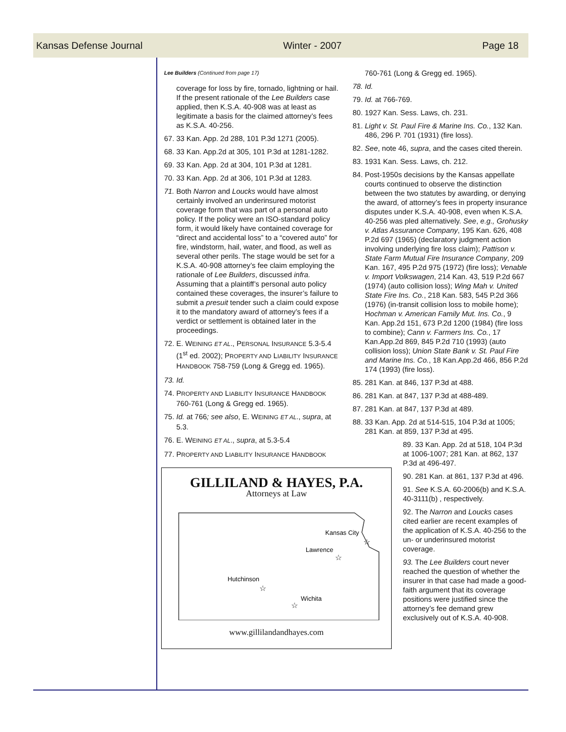Kansas Defense Journal Winter - 2007 Page 18
Lee Builders (Continued from page 17)
coverage for loss by fire, tornado, lightning or hail. If the present rationale of the Lee Builders case applied, then K.S.A. 40-908 was at least as legitimate a basis for the claimed attorney’s fees as K.S.A. 40-256.
67. 33 Kan. App. 2d 288, 101 P.3d 1271 (2005).
68. 33 Kan. App.2d at 305, 101 P.3d at 1281-1282.
69. 33 Kan. App. 2d at 304, 101 P.3d at 1281.
70. 33 Kan. App. 2d at 306, 101 P.3d at 1283.
71. Both Narron and Loucks would have almost certainly involved an underinsured motorist coverage form that was part of a personal auto policy. If the policy were an ISO-standard policy form, it would likely have contained coverage for “direct and accidental loss” to a “covered auto” for fire, windstorm, hail, water, and flood, as well as several other perils. The stage would be set for a K.S.A. 40-908 attorney’s fee claim employing the rationale of Lee Builders, discussed infra. Assuming that a plaintiff’s personal auto policy contained these coverages, the insurer’s failure to submit a presuit tender such a claim could expose it to the mandatory award of attorney’s fees if a verdict or settlement is obtained later in the proceedings.
72. E. WEINING ET AL., PERSONAL INSURANCE 5.3-5.4 (1<sup>st</sup> ed. 2002); PROPERTY AND LIABILITY INSURANCE HANDBOOK 758-759 (Long & Gregg ed. 1965).
73. Id.
74. PROPERTY AND LIABILITY INSURANCE HANDBOOK 760-761 (Long & Gregg ed. 1965).
75. Id. at 766; see also, E. WEINING ET AL., supra, at 5.3.
76. E. WEINING ET AL., supra, at 5.3-5.4
77. PROPERTY AND LIABILITY INSURANCE HANDBOOK
GILLILAND & HAYES, P.A.
Attorneys at Law
Kansas City
Lawrence
Hutchinson
Wichita
☆
☆
☆
☆
www.gillilandandhayes.com
760-761 (Long & Gregg ed. 1965).
78. Id.
79. Id. at 766-769.
80. 1927 Kan. Sess. Laws, ch. 231.
81. Light v. St. Paul Fire & Marine Ins. Co., 132 Kan. 486, 296 P. 701 (1931) (fire loss).
82. See, note 46, supra, and the cases cited therein.
83. 1931 Kan. Sess. Laws, ch. 212.
84. Post-1950s decisions by the Kansas appellate courts continued to observe the distinction between the two statutes by awarding, or denying the award, of attorney’s fees in property insurance disputes under K.S.A. 40-908, even when K.S.A. 40-256 was pled alternatively. See, e.g., Grohusky v. Atlas Assurance Company, 195 Kan. 626, 408 P.2d 697 (1965) (declaratory judgment action involving underlying fire loss claim); Pattison v. State Farm Mutual Fire Insurance Company, 209 Kan. 167, 495 P.2d 975 (1972) (fire loss); Venable v. Import Volkswagen, 214 Kan. 43, 519 P.2d 667 (1974) (auto collision loss); Wing Mah v. United State Fire Ins. Co., 218 Kan. 583, 545 P.2d 366 (1976) (in-transit collision loss to mobile home); Hochman v. American Family Mut. Ins. Co., 9 Kan. App.2d 151, 673 P.2d 1200 (1984) (fire loss to combine); Cann v. Farmers Ins. Co., 17 Kan.App.2d 869, 845 P.2d 710 (1993) (auto collision loss); Union State Bank v. St. Paul Fire and Marine Ins. Co., 18 Kan.App.2d 466, 856 P.2d 174 (1993) (fire loss).
85. 281 Kan. at 846, 137 P.3d at 488.
86. 281 Kan. at 847, 137 P.3d at 488-489.
87. 281 Kan. at 847, 137 P.3d at 489.
88. 33 Kan. App. 2d at 514-515, 104 P.3d at 1005; 281 Kan. at 859, 137 P.3d at 495.
89. 33 Kan. App. 2d at 518, 104 P.3d at 1006-1007; 281 Kan. at 862, 137 P.3d at 496-497.
90. 281 Kan. at 861, 137 P.3d at 496.
91. See K.S.A. 60-2006(b) and K.S.A. 40-3111(b) , respectively.
92. The Narron and Loucks cases cited earlier are recent examples of the application of K.S.A. 40-256 to the un- or underinsured motorist coverage.
93. The Lee Builders court never reached the question of whether the insurer in that case had made a good-faith argument that its coverage positions were justified since the attorney’s fee demand grew exclusively out of K.S.A. 40-908.